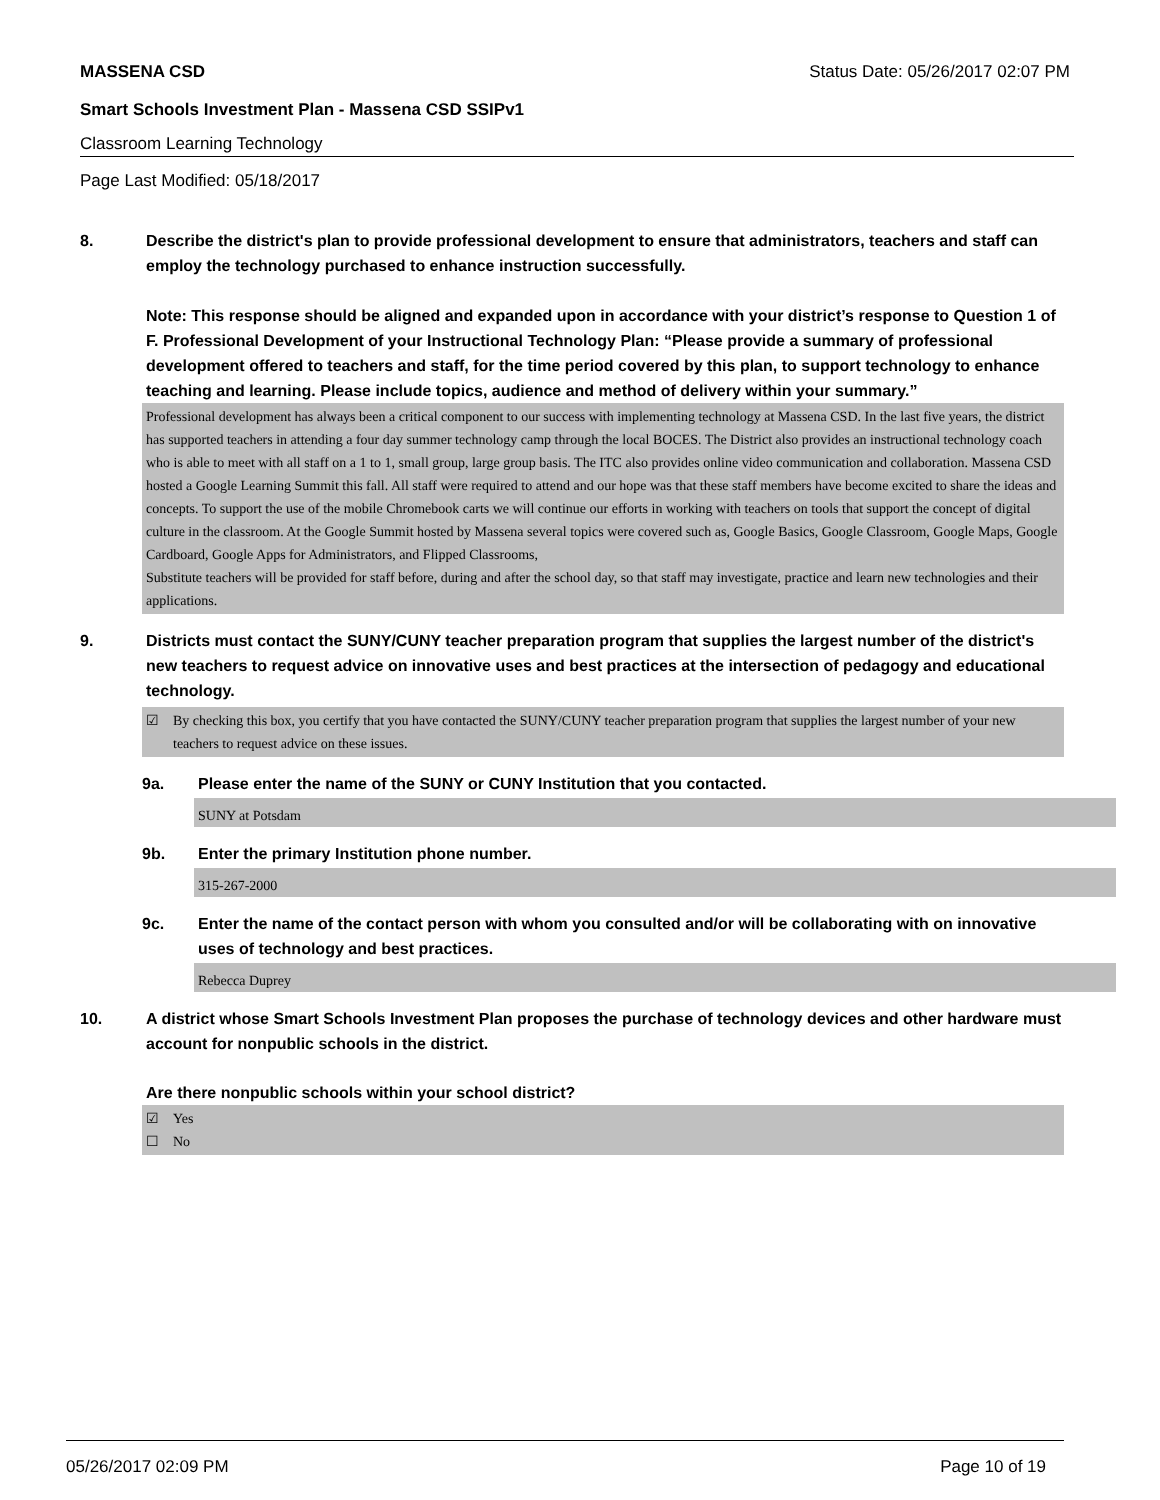MASSENA CSD Status Date: 05/26/2017 02:07 PM
Smart Schools Investment Plan - Massena CSD SSIPv1
Classroom Learning Technology
Page Last Modified: 05/18/2017
8. Describe the district's plan to provide professional development to ensure that administrators, teachers and staff can employ the technology purchased to enhance instruction successfully.
Note: This response should be aligned and expanded upon in accordance with your district’s response to Question 1 of F. Professional Development of your Instructional Technology Plan: “Please provide a summary of professional development offered to teachers and staff, for the time period covered by this plan, to support technology to enhance teaching and learning. Please include topics, audience and method of delivery within your summary.”
Professional development has always been a critical component to our success with implementing technology at Massena CSD. In the last five years, the district has supported teachers in attending a four day summer technology camp through the local BOCES. The District also provides an instructional technology coach who is able to meet with all staff on a 1 to 1, small group, large group basis. The ITC also provides online video communication and collaboration. Massena CSD hosted a Google Learning Summit this fall. All staff were required to attend and our hope was that these staff members have become excited to share the ideas and concepts. To support the use of the mobile Chromebook carts we will continue our efforts in working with teachers on tools that support the concept of digital culture in the classroom. At the Google Summit hosted by Massena several topics were covered such as, Google Basics, Google Classroom, Google Maps, Google Cardboard, Google Apps for Administrators, and Flipped Classrooms,
Substitute teachers will be provided for staff before, during and after the school day, so that staff may investigate, practice and learn new technologies and their applications.
9. Districts must contact the SUNY/CUNY teacher preparation program that supplies the largest number of the district's new teachers to request advice on innovative uses and best practices at the intersection of pedagogy and educational technology.
☑ By checking this box, you certify that you have contacted the SUNY/CUNY teacher preparation program that supplies the largest number of your new teachers to request advice on these issues.
9a. Please enter the name of the SUNY or CUNY Institution that you contacted.
SUNY at Potsdam
9b. Enter the primary Institution phone number.
315-267-2000
9c. Enter the name of the contact person with whom you consulted and/or will be collaborating with on innovative uses of technology and best practices.
Rebecca Duprey
10. A district whose Smart Schools Investment Plan proposes the purchase of technology devices and other hardware must account for nonpublic schools in the district.
Are there nonpublic schools within your school district?
☑ Yes
☐ No
05/26/2017 02:09 PM Page 10 of 19